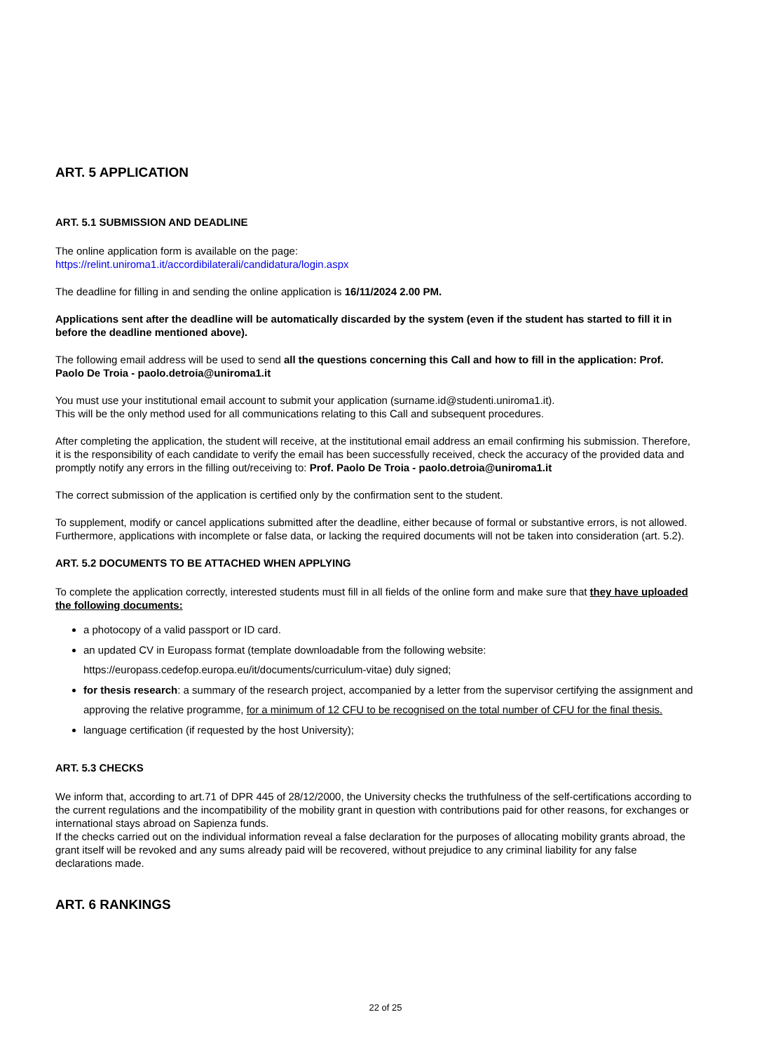ART. 5 APPLICATION
ART. 5.1 SUBMISSION AND DEADLINE
The online application form is available on the page:
https://relint.uniroma1.it/accordibilaterali/candidatura/login.aspx
The deadline for filling in and sending the online application is 16/11/2024 2.00 PM.
Applications sent after the deadline will be automatically discarded by the system (even if the student has started to fill it in before the deadline mentioned above).
The following email address will be used to send all the questions concerning this Call and how to fill in the application: Prof. Paolo De Troia - paolo.detroia@uniroma1.it
You must use your institutional email account to submit your application (surname.id@studenti.uniroma1.it).
This will be the only method used for all communications relating to this Call and subsequent procedures.
After completing the application, the student will receive, at the institutional email address an email confirming his submission. Therefore, it is the responsibility of each candidate to verify the email has been successfully received, check the accuracy of the provided data and promptly notify any errors in the filling out/receiving to: Prof. Paolo De Troia - paolo.detroia@uniroma1.it
The correct submission of the application is certified only by the confirmation sent to the student.
To supplement, modify or cancel applications submitted after the deadline, either because of formal or substantive errors, is not allowed.
Furthermore, applications with incomplete or false data, or lacking the required documents will not be taken into consideration (art. 5.2).
ART. 5.2 DOCUMENTS TO BE ATTACHED WHEN APPLYING
To complete the application correctly, interested students must fill in all fields of the online form and make sure that they have uploaded the following documents:
a photocopy of a valid passport or ID card.
an updated CV in Europass format (template downloadable from the following website: https://europass.cedefop.europa.eu/it/documents/curriculum-vitae) duly signed;
for thesis research: a summary of the research project, accompanied by a letter from the supervisor certifying the assignment and approving the relative programme, for a minimum of 12 CFU to be recognised on the total number of CFU for the final thesis.
language certification (if requested by the host University);
ART. 5.3 CHECKS
We inform that, according to art.71 of DPR 445 of 28/12/2000, the University checks the truthfulness of the self-certifications according to the current regulations and the incompatibility of the mobility grant in question with contributions paid for other reasons, for exchanges or international stays abroad on Sapienza funds.
If the checks carried out on the individual information reveal a false declaration for the purposes of allocating mobility grants abroad, the grant itself will be revoked and any sums already paid will be recovered, without prejudice to any criminal liability for any false declarations made.
ART. 6 RANKINGS
22 of 25